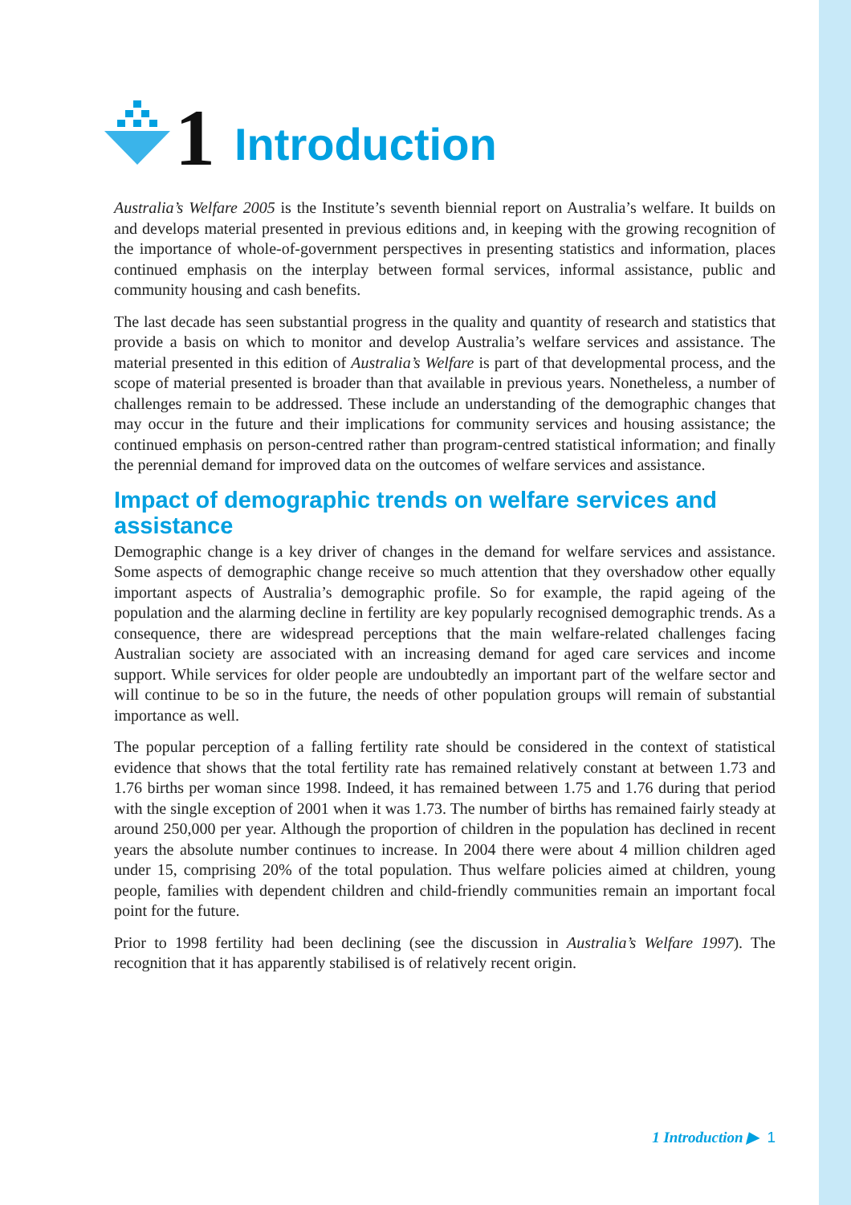1 Introduction
Australia’s Welfare 2005 is the Institute’s seventh biennial report on Australia’s welfare. It builds on and develops material presented in previous editions and, in keeping with the growing recognition of the importance of whole-of-government perspectives in presenting statistics and information, places continued emphasis on the interplay between formal services, informal assistance, public and community housing and cash benefits.
The last decade has seen substantial progress in the quality and quantity of research and statistics that provide a basis on which to monitor and develop Australia’s welfare services and assistance. The material presented in this edition of Australia’s Welfare is part of that developmental process, and the scope of material presented is broader than that available in previous years. Nonetheless, a number of challenges remain to be addressed. These include an understanding of the demographic changes that may occur in the future and their implications for community services and housing assistance; the continued emphasis on person-centred rather than program-centred statistical information; and finally the perennial demand for improved data on the outcomes of welfare services and assistance.
Impact of demographic trends on welfare services and assistance
Demographic change is a key driver of changes in the demand for welfare services and assistance. Some aspects of demographic change receive so much attention that they overshadow other equally important aspects of Australia’s demographic profile. So for example, the rapid ageing of the population and the alarming decline in fertility are key popularly recognised demographic trends. As a consequence, there are widespread perceptions that the main welfare-related challenges facing Australian society are associated with an increasing demand for aged care services and income support. While services for older people are undoubtedly an important part of the welfare sector and will continue to be so in the future, the needs of other population groups will remain of substantial importance as well.
The popular perception of a falling fertility rate should be considered in the context of statistical evidence that shows that the total fertility rate has remained relatively constant at between 1.73 and 1.76 births per woman since 1998. Indeed, it has remained between 1.75 and 1.76 during that period with the single exception of 2001 when it was 1.73. The number of births has remained fairly steady at around 250,000 per year. Although the proportion of children in the population has declined in recent years the absolute number continues to increase. In 2004 there were about 4 million children aged under 15, comprising 20% of the total population. Thus welfare policies aimed at children, young people, families with dependent children and child-friendly communities remain an important focal point for the future.
Prior to 1998 fertility had been declining (see the discussion in Australia’s Welfare 1997). The recognition that it has apparently stabilised is of relatively recent origin.
1 Introduction ▶ 1